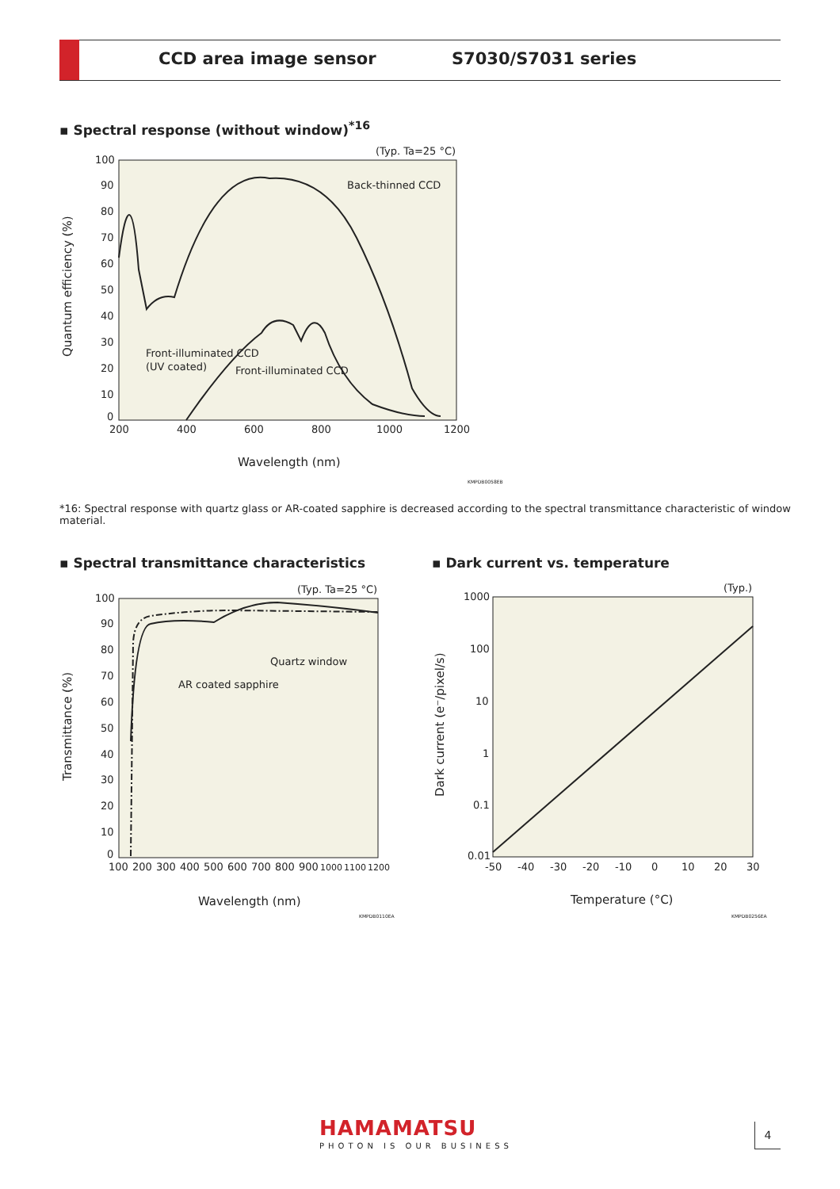CCD area image sensor S7030/S7031 series
▪ Spectral response (without window)<sup>*16</sup>
(Typ. Ta=25 °C)
100
90
80
70
60
50
40
30
20
10
0
200
400
600
800
1000
1200
Wavelength (nm)
Quantum efficiency (%)
Back-thinned CCD
Front-illuminated CCD
(UV coated)
Front-illuminated CCD
KMPDB0058EB
*16: Spectral response with quartz glass or AR-coated sapphire is decreased according to the spectral transmittance characteristic of window material.
▪ Spectral transmittance characteristics
▪ Dark current vs. temperature
(Typ. Ta=25 °C)
100
90
80
70
60
50
40
30
20
10
0
100
200
300
400
500
600
700
800
900
1000
1100
1200
Wavelength (nm)
Transmittance (%)
Quartz window
AR coated sapphire
KMPDB0110EA
(Typ.)
1000
100
10
1
0.1
0.01
-50
-40
-30
-20
-10
0
10
20
30
Temperature (°C)
Dark current (e⁻/pixel/s)
KMPDB0256EA
HAMAMATSU
PHOTON IS OUR BUSINESS
4